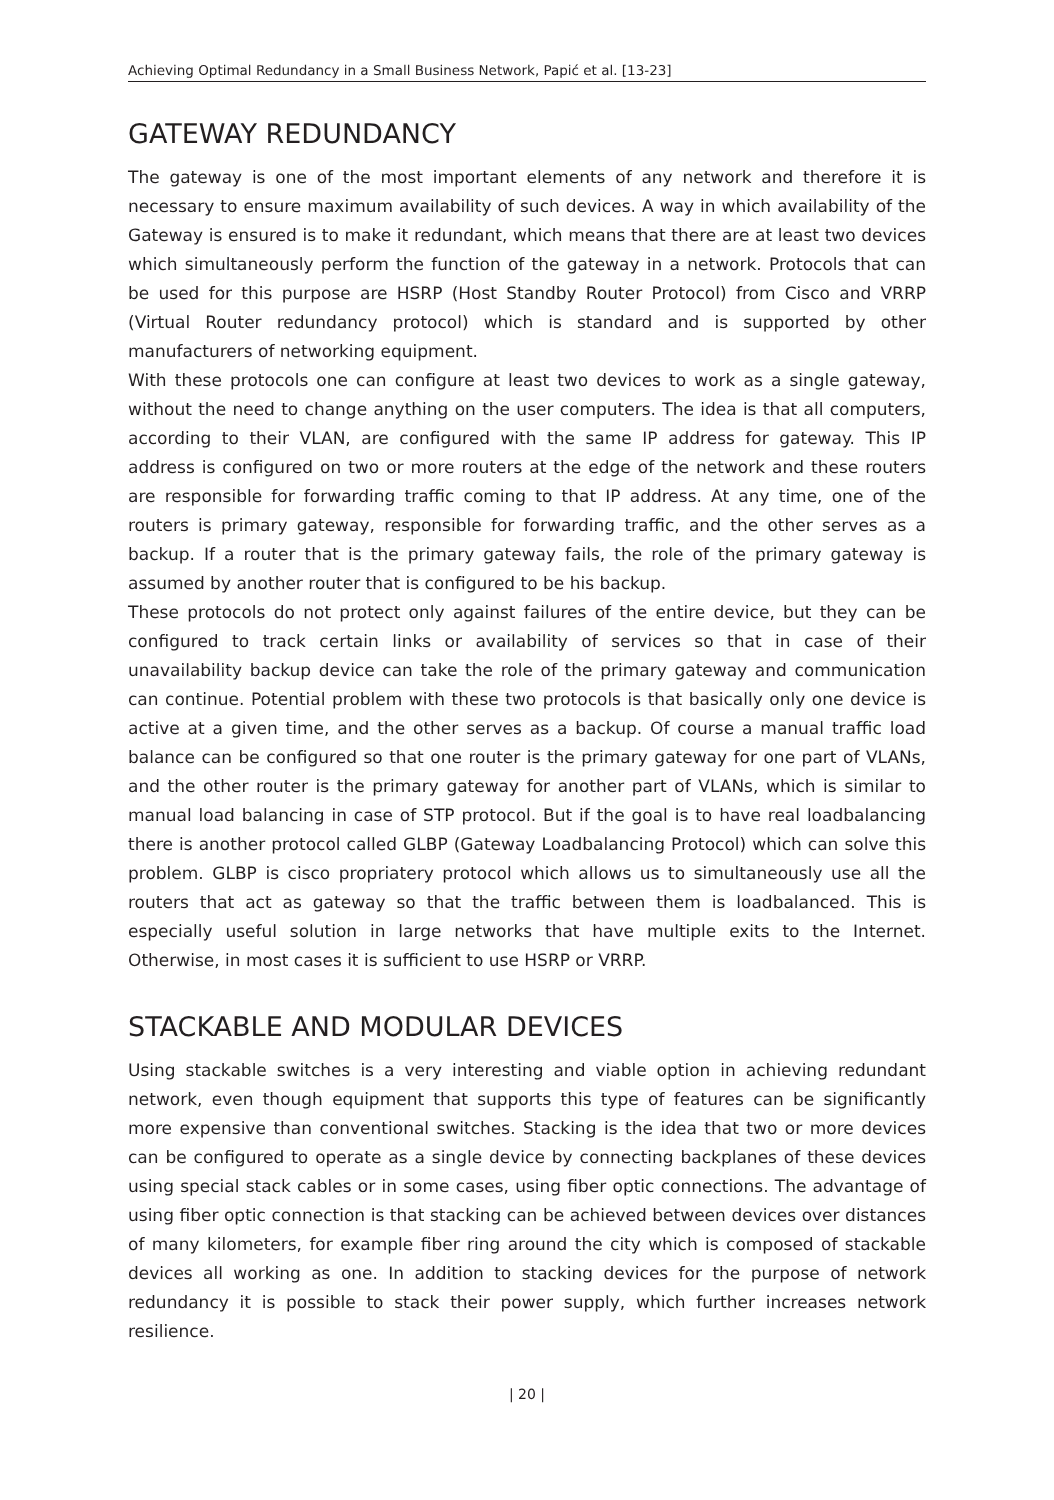Achieving Optimal Redundancy in a Small Business Network, Papić et al. [13-23]
GATEWAY REDUNDANCY
The gateway is one of the most important elements of any network and therefore it is necessary to ensure maximum availability of such devices. A way in which availability of the Gateway is ensured is to make it redundant, which means that there are at least two devices which simultaneously perform the function of the gateway in a network. Protocols that can be used for this purpose are HSRP (Host Standby Router Protocol) from Cisco and VRRP (Virtual Router redundancy protocol) which is standard and is supported by other manufacturers of networking equipment.
With these protocols one can configure at least two devices to work as a single gateway, without the need to change anything on the user computers. The idea is that all computers, according to their VLAN, are configured with the same IP address for gateway. This IP address is configured on two or more routers at the edge of the network and these routers are responsible for forwarding traffic coming to that IP address. At any time, one of the routers is primary gateway, responsible for forwarding traffic, and the other serves as a backup. If a router that is the primary gateway fails, the role of the primary gateway is assumed by another router that is configured to be his backup.
These protocols do not protect only against failures of the entire device, but they can be configured to track certain links or availability of services so that in case of their unavailability backup device can take the role of the primary gateway and communication can continue. Potential problem with these two protocols is that basically only one device is active at a given time, and the other serves as a backup. Of course a manual traffic load balance can be configured so that one router is the primary gateway for one part of VLANs, and the other router is the primary gateway for another part of VLANs, which is similar to manual load balancing in case of STP protocol. But if the goal is to have real loadbalancing there is another protocol called GLBP (Gateway Loadbalancing Protocol) which can solve this problem. GLBP is cisco propriatery protocol which allows us to simultaneously use all the routers that act as gateway so that the traffic between them is loadbalanced. This is especially useful solution in large networks that have multiple exits to the Internet. Otherwise, in most cases it is sufficient to use HSRP or VRRP.
STACKABLE AND MODULAR DEVICES
Using stackable switches is a very interesting and viable option in achieving redundant network, even though equipment that supports this type of features can be significantly more expensive than conventional switches. Stacking is the idea that two or more devices can be configured to operate as a single device by connecting backplanes of these devices using special stack cables or in some cases, using fiber optic connections. The advantage of using fiber optic connection is that stacking can be achieved between devices over distances of many kilometers, for example fiber ring around the city which is composed of stackable devices all working as one. In addition to stacking devices for the purpose of network redundancy it is possible to stack their power supply, which further increases network resilience.
| 20 |